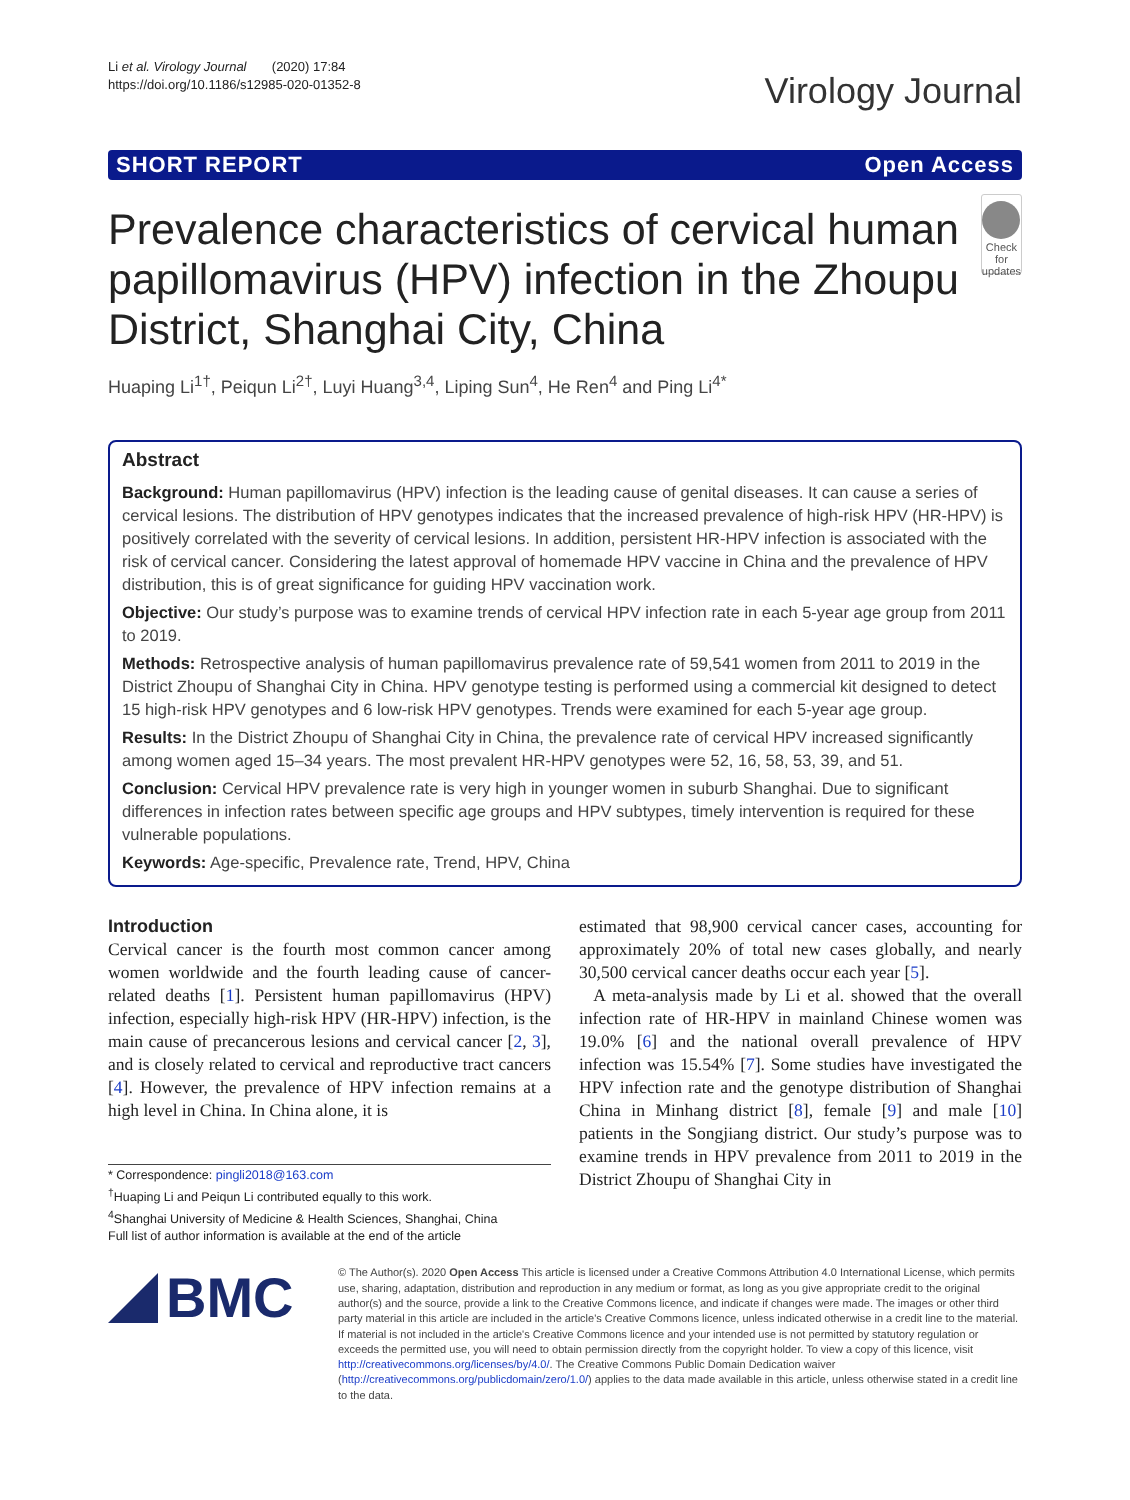Li et al. Virology Journal (2020) 17:84
https://doi.org/10.1186/s12985-020-01352-8
Virology Journal
SHORT REPORT Open Access
Prevalence characteristics of cervical human papillomavirus (HPV) infection in the Zhoupu District, Shanghai City, China
Check for updates
Huaping Li<sup>1†</sup>, Peiqun Li<sup>2†</sup>, Luyi Huang<sup>3,4</sup>, Liping Sun<sup>4</sup>, He Ren<sup>4</sup> and Ping Li<sup>4*</sup>
Abstract
Background: Human papillomavirus (HPV) infection is the leading cause of genital diseases. It can cause a series of cervical lesions. The distribution of HPV genotypes indicates that the increased prevalence of high-risk HPV (HR-HPV) is positively correlated with the severity of cervical lesions. In addition, persistent HR-HPV infection is associated with the risk of cervical cancer. Considering the latest approval of homemade HPV vaccine in China and the prevalence of HPV distribution, this is of great significance for guiding HPV vaccination work.
Objective: Our study’s purpose was to examine trends of cervical HPV infection rate in each 5-year age group from 2011 to 2019.
Methods: Retrospective analysis of human papillomavirus prevalence rate of 59,541 women from 2011 to 2019 in the District Zhoupu of Shanghai City in China. HPV genotype testing is performed using a commercial kit designed to detect 15 high-risk HPV genotypes and 6 low-risk HPV genotypes. Trends were examined for each 5-year age group.
Results: In the District Zhoupu of Shanghai City in China, the prevalence rate of cervical HPV increased significantly among women aged 15–34 years. The most prevalent HR-HPV genotypes were 52, 16, 58, 53, 39, and 51.
Conclusion: Cervical HPV prevalence rate is very high in younger women in suburb Shanghai. Due to significant differences in infection rates between specific age groups and HPV subtypes, timely intervention is required for these vulnerable populations.
Keywords: Age-specific, Prevalence rate, Trend, HPV, China
Introduction
Cervical cancer is the fourth most common cancer among women worldwide and the fourth leading cause of cancer-related deaths [1]. Persistent human papillomavirus (HPV) infection, especially high-risk HPV (HR-HPV) infection, is the main cause of precancerous lesions and cervical cancer [2, 3], and is closely related to cervical and reproductive tract cancers [4]. However, the prevalence of HPV infection remains at a high level in China. In China alone, it is
* Correspondence: pingli2018@163.com
<sup>†</sup> Huaping Li and Peiqun Li contributed equally to this work.
<sup>4</sup> Shanghai University of Medicine & Health Sciences, Shanghai, China
Full list of author information is available at the end of the article
estimated that 98,900 cervical cancer cases, accounting for approximately 20% of total new cases globally, and nearly 30,500 cervical cancer deaths occur each year [5].
A meta-analysis made by Li et al. showed that the overall infection rate of HR-HPV in mainland Chinese women was 19.0% [6] and the national overall prevalence of HPV infection was 15.54% [7]. Some studies have investigated the HPV infection rate and the genotype distribution of Shanghai China in Minhang district [8], female [9] and male [10] patients in the Songjiang district. Our study’s purpose was to examine trends in HPV prevalence from 2011 to 2019 in the District Zhoupu of Shanghai City in
BMC
© The Author(s). 2020 Open Access This article is licensed under a Creative Commons Attribution 4.0 International License, which permits use, sharing, adaptation, distribution and reproduction in any medium or format, as long as you give appropriate credit to the original author(s) and the source, provide a link to the Creative Commons licence, and indicate if changes were made. The images or other third party material in this article are included in the article's Creative Commons licence, unless indicated otherwise in a credit line to the material. If material is not included in the article's Creative Commons licence and your intended use is not permitted by statutory regulation or exceeds the permitted use, you will need to obtain permission directly from the copyright holder. To view a copy of this licence, visit http://creativecommons.org/licenses/by/4.0/. The Creative Commons Public Domain Dedication waiver (http://creativecommons.org/publicdomain/zero/1.0/) applies to the data made available in this article, unless otherwise stated in a credit line to the data.